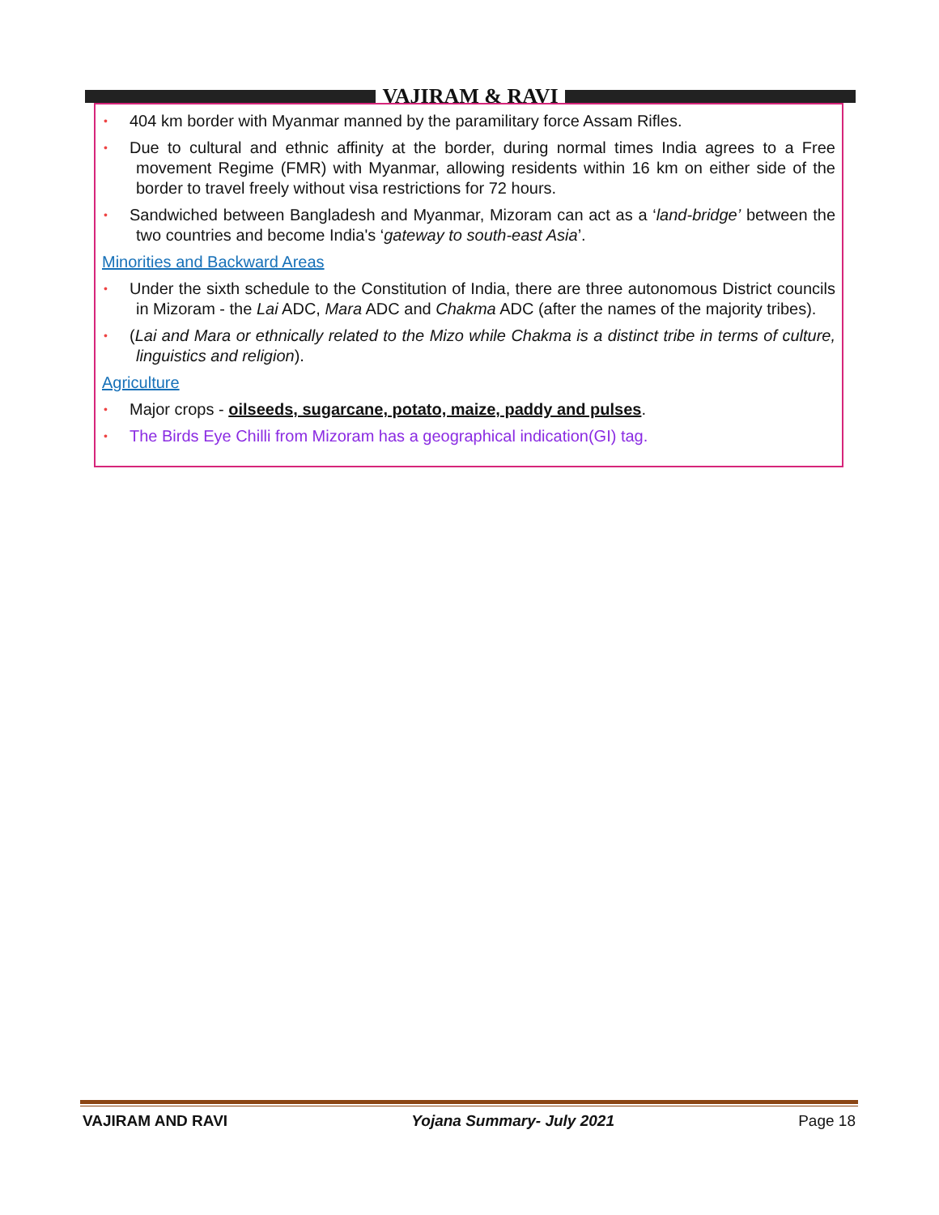VAJIRAM & RAVI
• 404 km border with Myanmar manned by the paramilitary force Assam Rifles.
• Due to cultural and ethnic affinity at the border, during normal times India agrees to a Free movement Regime (FMR) with Myanmar, allowing residents within 16 km on either side of the border to travel freely without visa restrictions for 72 hours.
• Sandwiched between Bangladesh and Myanmar, Mizoram can act as a ‘land-bridge’ between the two countries and become India's ‘gateway to south-east Asia’.
Minorities and Backward Areas
• Under the sixth schedule to the Constitution of India, there are three autonomous District councils in Mizoram - the Lai ADC, Mara ADC and Chakma ADC (after the names of the majority tribes).
• (Lai and Mara or ethnically related to the Mizo while Chakma is a distinct tribe in terms of culture, linguistics and religion).
Agriculture
• Major crops - oilseeds, sugarcane, potato, maize, paddy and pulses.
• The Birds Eye Chilli from Mizoram has a geographical indication(GI) tag.
VAJIRAM AND RAVI Yojana Summary- July 2021 Page 18